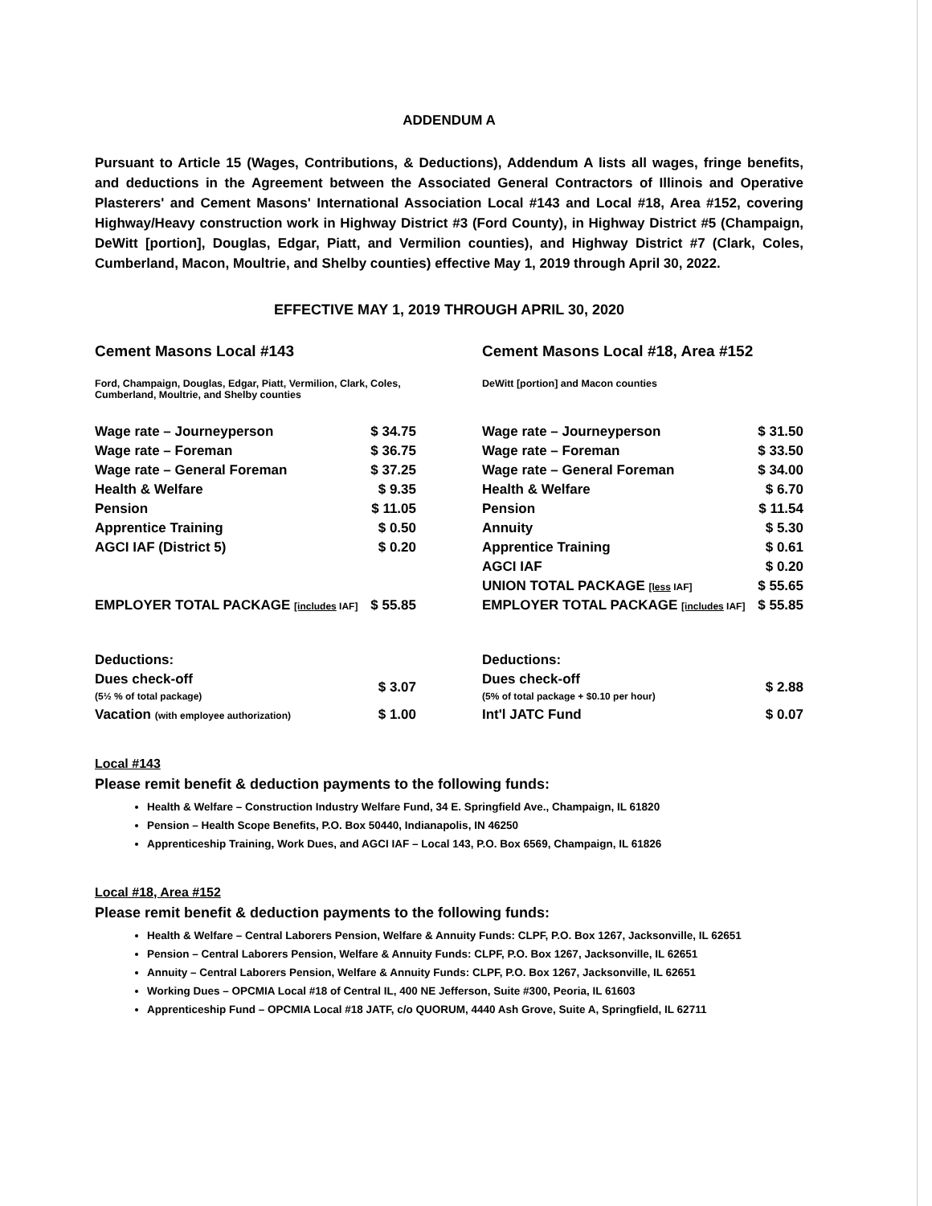ADDENDUM A
Pursuant to Article 15 (Wages, Contributions, & Deductions), Addendum A lists all wages, fringe benefits, and deductions in the Agreement between the Associated General Contractors of Illinois and Operative Plasterers' and Cement Masons' International Association Local #143 and Local #18, Area #152, covering Highway/Heavy construction work in Highway District #3 (Ford County), in Highway District #5 (Champaign, DeWitt [portion], Douglas, Edgar, Piatt, and Vermilion counties), and Highway District #7 (Clark, Coles, Cumberland, Macon, Moultrie, and Shelby counties) effective May 1, 2019 through April 30, 2022.
EFFECTIVE MAY 1, 2019 THROUGH APRIL 30, 2020
Cement Masons Local #143
Ford, Champaign, Douglas, Edgar, Piatt, Vermilion, Clark, Coles, Cumberland, Moultrie, and Shelby counties
| Wage rate – Journeyperson | $ 34.75 |
| Wage rate – Foreman | $ 36.75 |
| Wage rate – General Foreman | $ 37.25 |
| Health & Welfare | $ 9.35 |
| Pension | $ 11.05 |
| Apprentice Training | $ 0.50 |
| AGCI IAF (District 5) | $ 0.20 |
| EMPLOYER TOTAL PACKAGE [includes IAF] | $ 55.85 |
| Deductions: | |
| Dues check-off (5½ % of total package) | $ 3.07 |
| Vacation (with employee authorization) | $ 1.00 |
Cement Masons Local #18, Area #152
DeWitt [portion] and Macon counties
| Wage rate – Journeyperson | $ 31.50 |
| Wage rate – Foreman | $ 33.50 |
| Wage rate – General Foreman | $ 34.00 |
| Health & Welfare | $ 6.70 |
| Pension | $ 11.54 |
| Annuity | $ 5.30 |
| Apprentice Training | $ 0.61 |
| AGCI IAF | $ 0.20 |
| UNION TOTAL PACKAGE [less IAF] | $ 55.65 |
| EMPLOYER TOTAL PACKAGE [includes IAF] | $ 55.85 |
| Deductions: | |
| Dues check-off (5% of total package + $0.10 per hour) | $ 2.88 |
| Int'l JATC Fund | $ 0.07 |
Local #143
Please remit benefit & deduction payments to the following funds:
Health & Welfare – Construction Industry Welfare Fund, 34 E. Springfield Ave., Champaign, IL 61820
Pension – Health Scope Benefits, P.O. Box 50440, Indianapolis, IN 46250
Apprenticeship Training, Work Dues, and AGCI IAF – Local 143, P.O. Box 6569, Champaign, IL 61826
Local #18, Area #152
Please remit benefit & deduction payments to the following funds:
Health & Welfare – Central Laborers Pension, Welfare & Annuity Funds: CLPF, P.O. Box 1267, Jacksonville, IL 62651
Pension – Central Laborers Pension, Welfare & Annuity Funds: CLPF, P.O. Box 1267, Jacksonville, IL 62651
Annuity – Central Laborers Pension, Welfare & Annuity Funds: CLPF, P.O. Box 1267, Jacksonville, IL 62651
Working Dues – OPCMIA Local #18 of Central IL, 400 NE Jefferson, Suite #300, Peoria, IL 61603
Apprenticeship Fund – OPCMIA Local #18 JATF, c/o QUORUM, 4440 Ash Grove, Suite A, Springfield, IL 62711